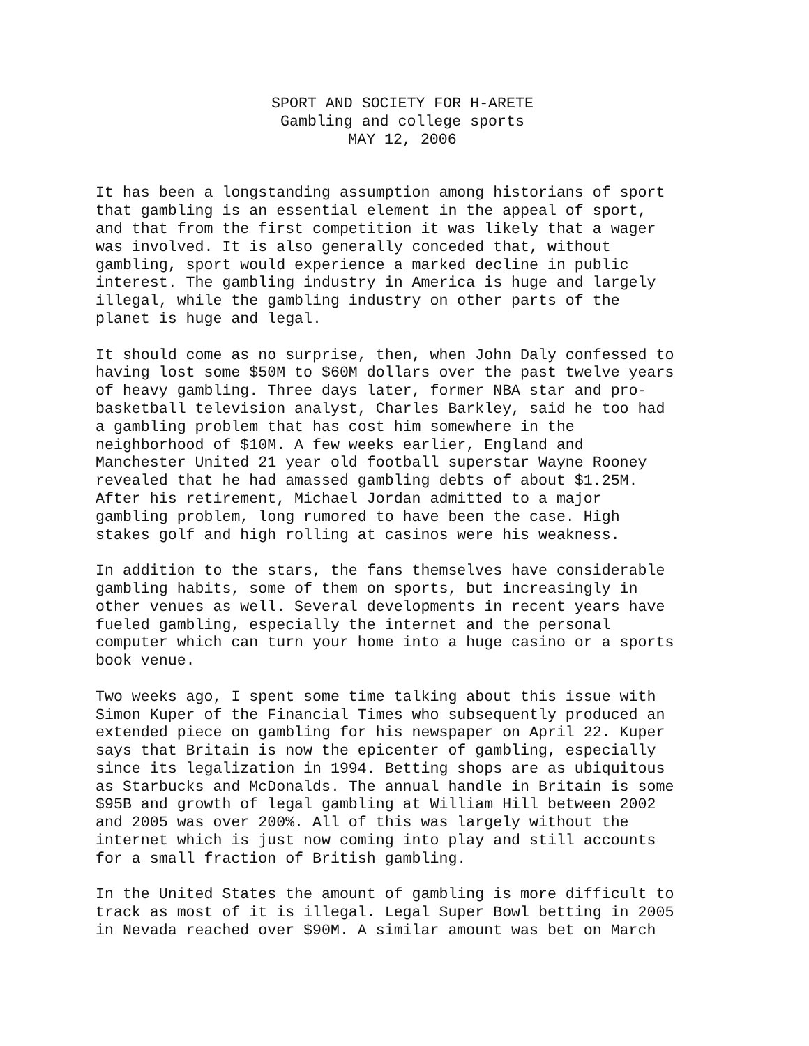SPORT AND SOCIETY FOR H-ARETE
Gambling and college sports
MAY 12, 2006
It has been a longstanding assumption among historians of sport that gambling is an essential element in the appeal of sport, and that from the first competition it was likely that a wager was involved. It is also generally conceded that, without gambling, sport would experience a marked decline in public interest. The gambling industry in America is huge and largely illegal, while the gambling industry on other parts of the planet is huge and legal.
It should come as no surprise, then, when John Daly confessed to having lost some $50M to $60M dollars over the past twelve years of heavy gambling. Three days later, former NBA star and pro- basketball television analyst, Charles Barkley, said he too had a gambling problem that has cost him somewhere in the neighborhood of $10M. A few weeks earlier, England and Manchester United 21 year old football superstar Wayne Rooney revealed that he had amassed gambling debts of about $1.25M. After his retirement, Michael Jordan admitted to a major gambling problem, long rumored to have been the case. High stakes golf and high rolling at casinos were his weakness.
In addition to the stars, the fans themselves have considerable gambling habits, some of them on sports, but increasingly in other venues as well. Several developments in recent years have fueled gambling, especially the internet and the personal computer which can turn your home into a huge casino or a sports book venue.
Two weeks ago, I spent some time talking about this issue with Simon Kuper of the Financial Times who subsequently produced an extended piece on gambling for his newspaper on April 22. Kuper says that Britain is now the epicenter of gambling, especially since its legalization in 1994. Betting shops are as ubiquitous as Starbucks and McDonalds. The annual handle in Britain is some $95B and growth of legal gambling at William Hill between 2002 and 2005 was over 200%. All of this was largely without the internet which is just now coming into play and still accounts for a small fraction of British gambling.
In the United States the amount of gambling is more difficult to track as most of it is illegal. Legal Super Bowl betting in 2005 in Nevada reached over $90M. A similar amount was bet on March